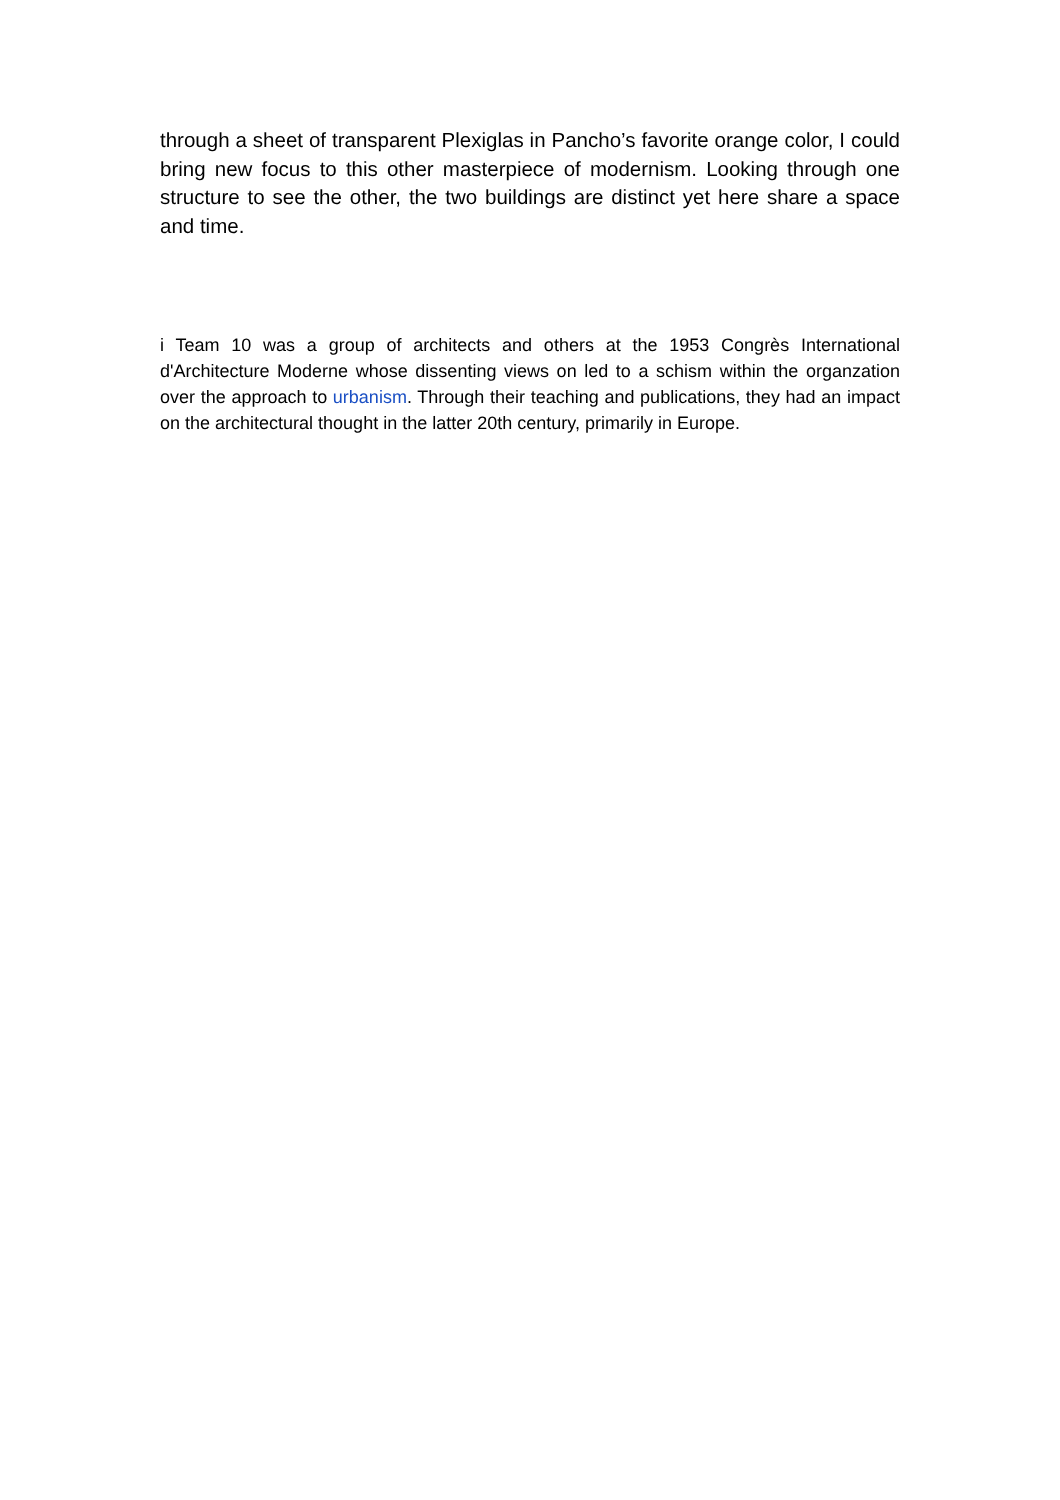through a sheet of transparent Plexiglas in Pancho’s favorite orange color, I could bring new focus to this other masterpiece of modernism. Looking through one structure to see the other, the two buildings are distinct yet here share a space and time.
i Team 10 was a group of architects and others at the 1953 Congrès International d'Architecture Moderne whose dissenting views on led to a schism within the organzation over the approach to urbanism. Through their teaching and publications, they had an impact on the architectural thought in the latter 20th century, primarily in Europe.